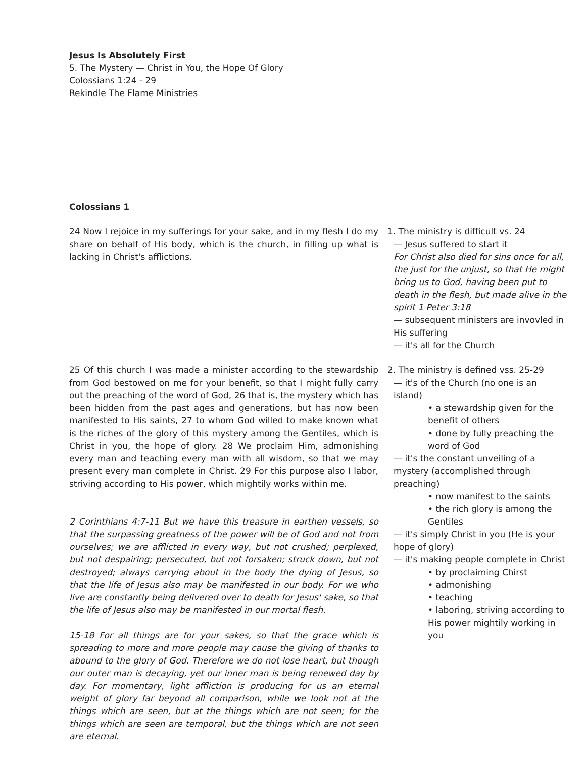Jesus Is Absolutely First
5. The Mystery — Christ in You, the Hope Of Glory
Colossians 1:24 - 29
Rekindle The Flame Ministries
Colossians 1
24 Now I rejoice in my sufferings for your sake, and in my flesh I do my share on behalf of His body, which is the church, in filling up what is lacking in Christ's afflictions.
1. The ministry is difficult vs. 24
— Jesus suffered to start it
For Christ also died for sins once for all, the just for the unjust, so that He might bring us to God, having been put to death in the flesh, but made alive in the spirit 1 Peter 3:18
— subsequent ministers are invovled in His suffering
— it's all for the Church
25 Of this church I was made a minister according to the stewardship from God bestowed on me for your benefit, so that I might fully carry out the preaching of the word of God, 26 that is, the mystery which has been hidden from the past ages and generations, but has now been manifested to His saints, 27 to whom God willed to make known what is the riches of the glory of this mystery among the Gentiles, which is Christ in you, the hope of glory. 28 We proclaim Him, admonishing every man and teaching every man with all wisdom, so that we may present every man complete in Christ. 29 For this purpose also I labor, striving according to His power, which mightily works within me.
2 Corinthians 4:7-11 But we have this treasure in earthen vessels, so that the surpassing greatness of the power will be of God and not from ourselves; we are afflicted in every way, but not crushed; perplexed, but not despairing; persecuted, but not forsaken; struck down, but not destroyed; always carrying about in the body the dying of Jesus, so that the life of Jesus also may be manifested in our body. For we who live are constantly being delivered over to death for Jesus' sake, so that the life of Jesus also may be manifested in our mortal flesh.
15-18 For all things are for your sakes, so that the grace which is spreading to more and more people may cause the giving of thanks to abound to the glory of God. Therefore we do not lose heart, but though our outer man is decaying, yet our inner man is being renewed day by day. For momentary, light affliction is producing for us an eternal weight of glory far beyond all comparison, while we look not at the things which are seen, but at the things which are not seen; for the things which are seen are temporal, but the things which are not seen are eternal.
2. The ministry is defined vss. 25-29
— it's of the Church (no one is an island)
• a stewardship given for the benefit of others
• done by fully preaching the word of God
— it's the constant unveiling of a mystery (accomplished through preaching)
• now manifest to the saints
• the rich glory is among the Gentiles
— it's simply Christ in you (He is your hope of glory)
— it's making people complete in Christ
• by proclaiming Chirst
• admonishing
• teaching
• laboring, striving according to His power mightily working in you